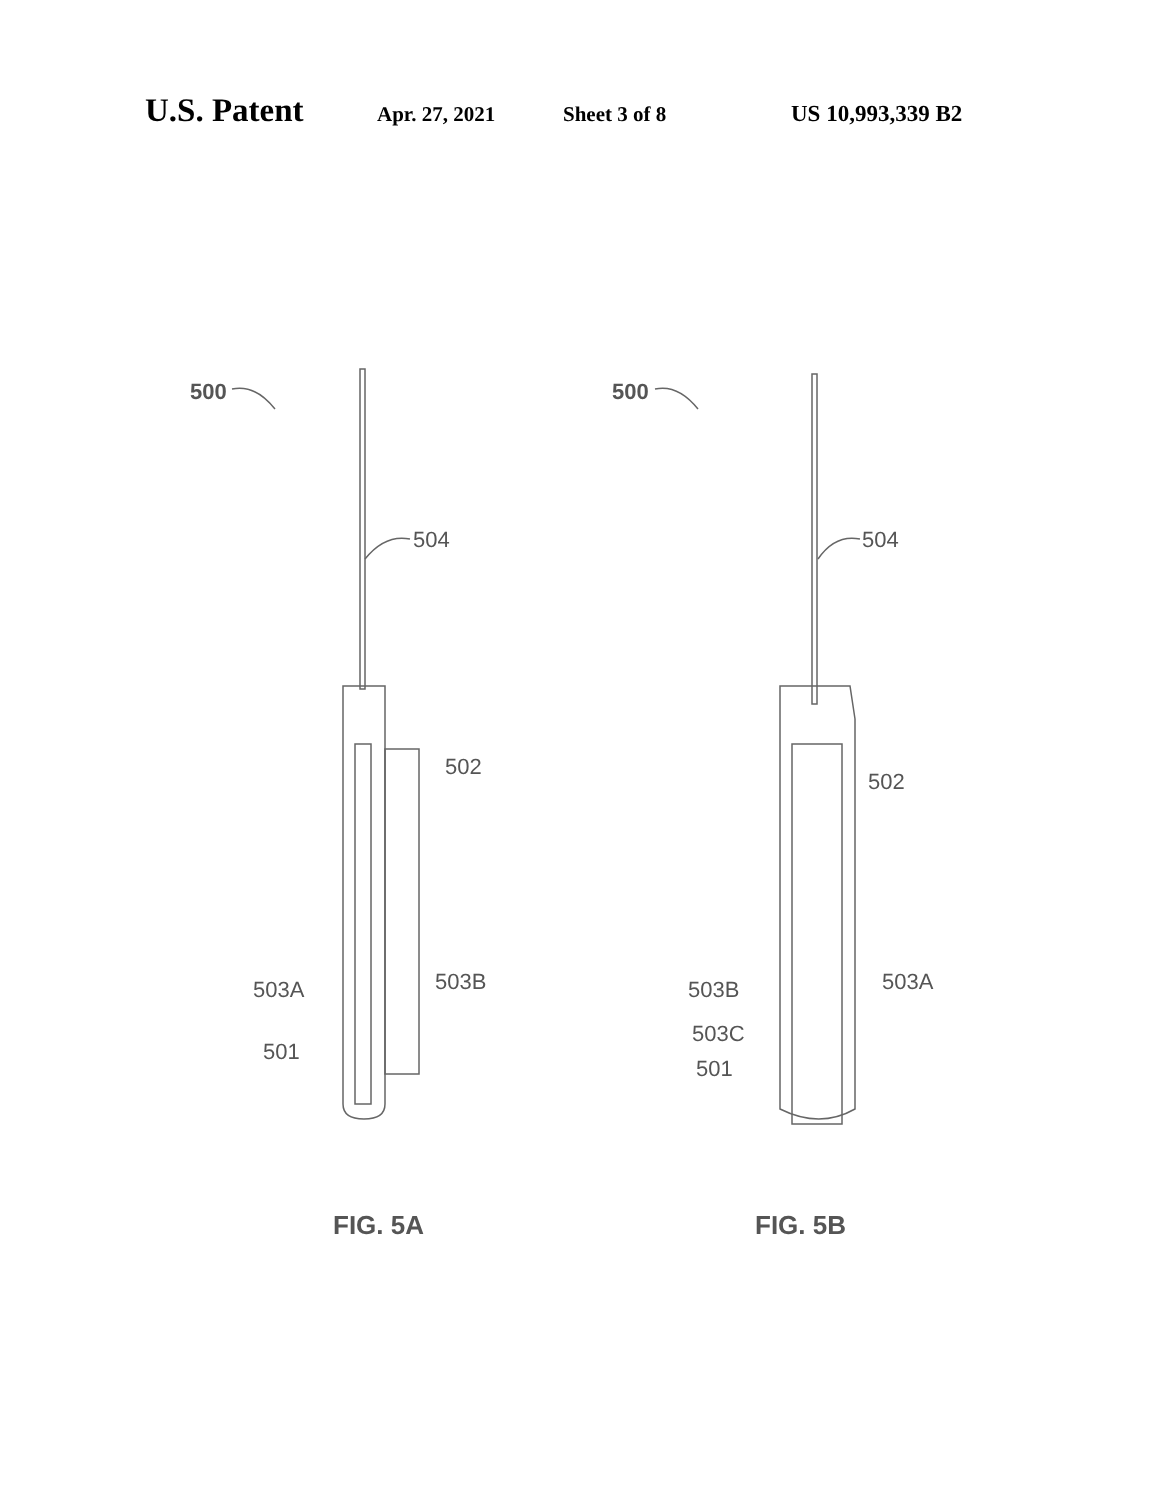U.S. Patent Apr. 27, 2021 Sheet 3 of 8 US 10,993,339 B2
500
504
502
503A
503B
501
FIG. 5A
500
504
502
503B
503A
503C
501
FIG. 5B